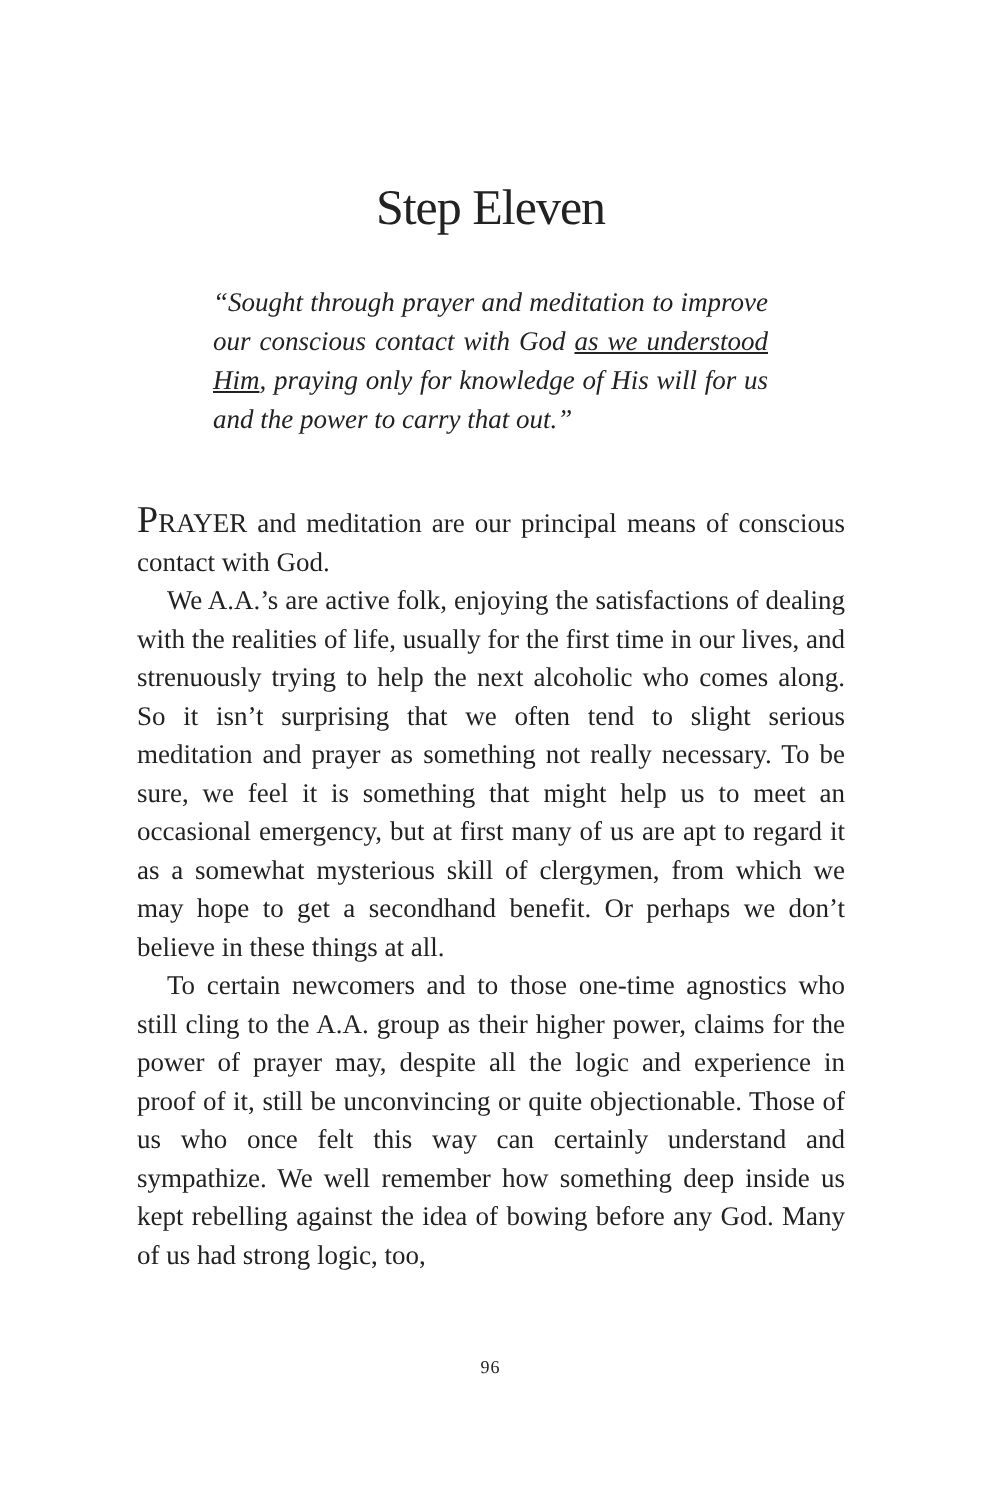Step Eleven
“Sought through prayer and meditation to improve our conscious contact with God as we understood Him, praying only for knowledge of His will for us and the power to carry that out.”
PRAYER and meditation are our principal means of conscious contact with God.
We A.A.’s are active folk, enjoying the satisfactions of dealing with the realities of life, usually for the first time in our lives, and strenuously trying to help the next alcoholic who comes along. So it isn’t surprising that we often tend to slight serious meditation and prayer as something not really necessary. To be sure, we feel it is something that might help us to meet an occasional emergency, but at first many of us are apt to regard it as a somewhat mysterious skill of clergymen, from which we may hope to get a secondhand benefit. Or perhaps we don’t believe in these things at all.
To certain newcomers and to those one-time agnostics who still cling to the A.A. group as their higher power, claims for the power of prayer may, despite all the logic and experience in proof of it, still be unconvincing or quite objectionable. Those of us who once felt this way can certainly understand and sympathize. We well remember how something deep inside us kept rebelling against the idea of bowing before any God. Many of us had strong logic, too,
96